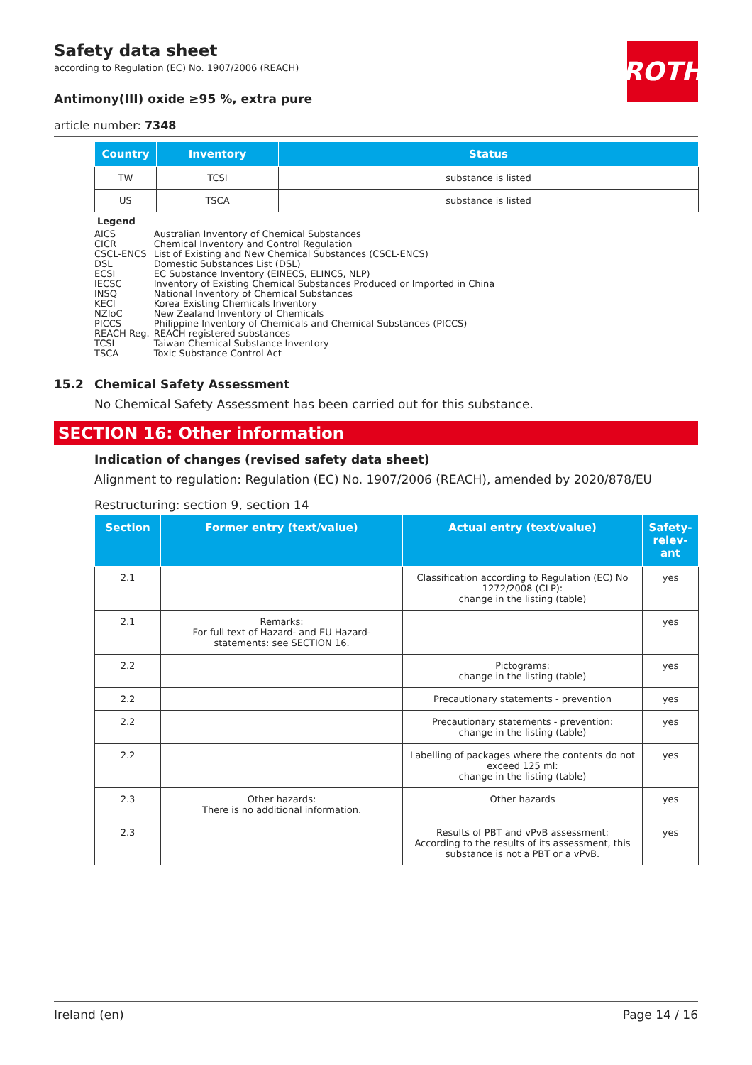ROTH
Safety data sheet
according to Regulation (EC) No. 1907/2006 (REACH)
Antimony(III) oxide ≥95 %, extra pure
article number: 7348
| Country | Inventory | Status |
| --- | --- | --- |
| TW | TCSI | substance is listed |
| US | TSCA | substance is listed |
Legend
| AICS | Australian Inventory of Chemical Substances |
| CICR | Chemical Inventory and Control Regulation |
| CSCL-ENCS | List of Existing and New Chemical Substances (CSCL-ENCS) |
| DSL | Domestic Substances List (DSL) |
| ECSI | EC Substance Inventory (EINECS, ELINCS, NLP) |
| IECSC | Inventory of Existing Chemical Substances Produced or Imported in China |
| INSQ | National Inventory of Chemical Substances |
| KECI | Korea Existing Chemicals Inventory |
| NZIoC | New Zealand Inventory of Chemicals |
| PICCS | Philippine Inventory of Chemicals and Chemical Substances (PICCS) |
| REACH Reg. | REACH registered substances |
| TCSI | Taiwan Chemical Substance Inventory |
| TSCA | Toxic Substance Control Act |
15.2 Chemical Safety Assessment
No Chemical Safety Assessment has been carried out for this substance.
SECTION 16: Other information
Indication of changes (revised safety data sheet)
Alignment to regulation: Regulation (EC) No. 1907/2006 (REACH), amended by 2020/878/EU
Restructuring: section 9, section 14
| Section | Former entry (text/value) | Actual entry (text/value) | Safety-relev-ant |
| --- | --- | --- | --- |
| 2.1 | | Classification according to Regulation (EC) No 1272/2008 (CLP): change in the listing (table) | yes |
| 2.1 | Remarks: For full text of Hazard- and EU Hazard-statements: see SECTION 16. | | yes |
| 2.2 | | Pictograms: change in the listing (table) | yes |
| 2.2 | | Precautionary statements - prevention | yes |
| 2.2 | | Precautionary statements - prevention: change in the listing (table) | yes |
| 2.2 | | Labelling of packages where the contents do not exceed 125 ml: change in the listing (table) | yes |
| 2.3 | Other hazards: There is no additional information. | Other hazards | yes |
| 2.3 | | Results of PBT and vPvB assessment: According to the results of its assessment, this substance is not a PBT or a vPvB. | yes |
Ireland (en) Page 14 / 16